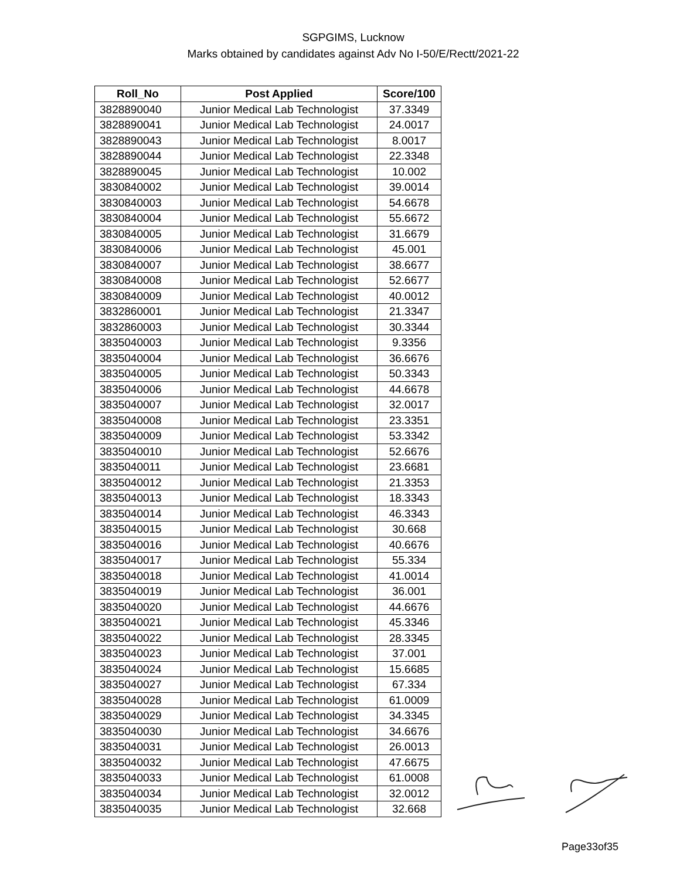SGPGIMS, Lucknow
Marks obtained by candidates against Adv No I-50/E/Rectt/2021-22
| Roll_No | Post Applied | Score/100 |
| --- | --- | --- |
| 3828890040 | Junior Medical Lab Technologist | 37.3349 |
| 3828890041 | Junior Medical Lab Technologist | 24.0017 |
| 3828890043 | Junior Medical Lab Technologist | 8.0017 |
| 3828890044 | Junior Medical Lab Technologist | 22.3348 |
| 3828890045 | Junior Medical Lab Technologist | 10.002 |
| 3830840002 | Junior Medical Lab Technologist | 39.0014 |
| 3830840003 | Junior Medical Lab Technologist | 54.6678 |
| 3830840004 | Junior Medical Lab Technologist | 55.6672 |
| 3830840005 | Junior Medical Lab Technologist | 31.6679 |
| 3830840006 | Junior Medical Lab Technologist | 45.001 |
| 3830840007 | Junior Medical Lab Technologist | 38.6677 |
| 3830840008 | Junior Medical Lab Technologist | 52.6677 |
| 3830840009 | Junior Medical Lab Technologist | 40.0012 |
| 3832860001 | Junior Medical Lab Technologist | 21.3347 |
| 3832860003 | Junior Medical Lab Technologist | 30.3344 |
| 3835040003 | Junior Medical Lab Technologist | 9.3356 |
| 3835040004 | Junior Medical Lab Technologist | 36.6676 |
| 3835040005 | Junior Medical Lab Technologist | 50.3343 |
| 3835040006 | Junior Medical Lab Technologist | 44.6678 |
| 3835040007 | Junior Medical Lab Technologist | 32.0017 |
| 3835040008 | Junior Medical Lab Technologist | 23.3351 |
| 3835040009 | Junior Medical Lab Technologist | 53.3342 |
| 3835040010 | Junior Medical Lab Technologist | 52.6676 |
| 3835040011 | Junior Medical Lab Technologist | 23.6681 |
| 3835040012 | Junior Medical Lab Technologist | 21.3353 |
| 3835040013 | Junior Medical Lab Technologist | 18.3343 |
| 3835040014 | Junior Medical Lab Technologist | 46.3343 |
| 3835040015 | Junior Medical Lab Technologist | 30.668 |
| 3835040016 | Junior Medical Lab Technologist | 40.6676 |
| 3835040017 | Junior Medical Lab Technologist | 55.334 |
| 3835040018 | Junior Medical Lab Technologist | 41.0014 |
| 3835040019 | Junior Medical Lab Technologist | 36.001 |
| 3835040020 | Junior Medical Lab Technologist | 44.6676 |
| 3835040021 | Junior Medical Lab Technologist | 45.3346 |
| 3835040022 | Junior Medical Lab Technologist | 28.3345 |
| 3835040023 | Junior Medical Lab Technologist | 37.001 |
| 3835040024 | Junior Medical Lab Technologist | 15.6685 |
| 3835040027 | Junior Medical Lab Technologist | 67.334 |
| 3835040028 | Junior Medical Lab Technologist | 61.0009 |
| 3835040029 | Junior Medical Lab Technologist | 34.3345 |
| 3835040030 | Junior Medical Lab Technologist | 34.6676 |
| 3835040031 | Junior Medical Lab Technologist | 26.0013 |
| 3835040032 | Junior Medical Lab Technologist | 47.6675 |
| 3835040033 | Junior Medical Lab Technologist | 61.0008 |
| 3835040034 | Junior Medical Lab Technologist | 32.0012 |
| 3835040035 | Junior Medical Lab Technologist | 32.668 |
Page33of35